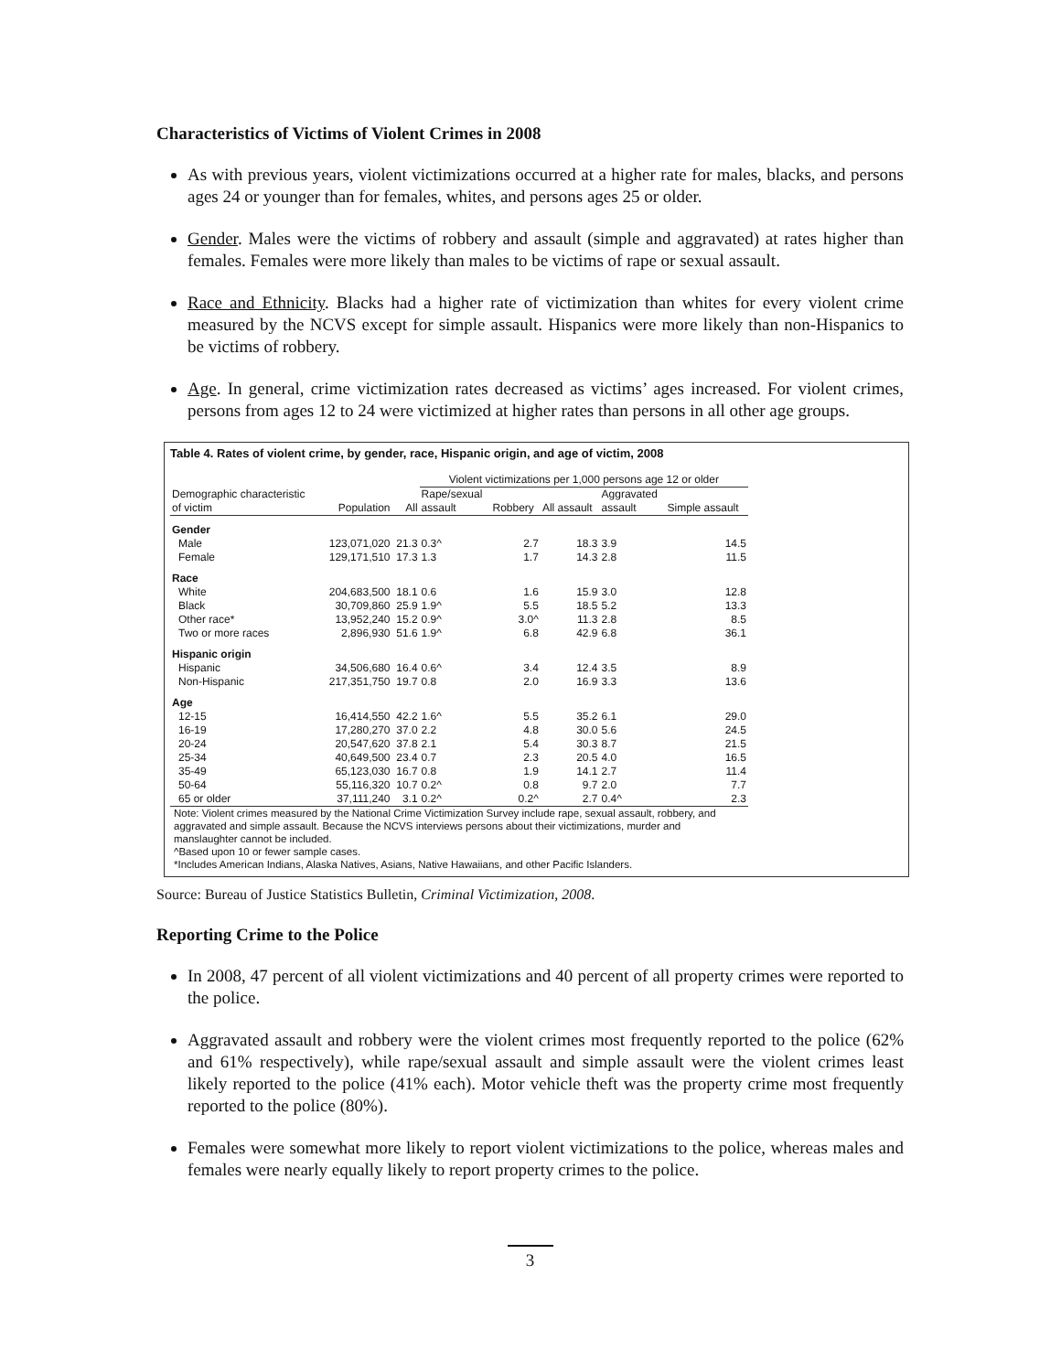Characteristics of Victims of Violent Crimes in 2008
As with previous years, violent victimizations occurred at a higher rate for males, blacks, and persons ages 24 or younger than for females, whites, and persons ages 25 or older.
Gender. Males were the victims of robbery and assault (simple and aggravated) at rates higher than females. Females were more likely than males to be victims of rape or sexual assault.
Race and Ethnicity. Blacks had a higher rate of victimization than whites for every violent crime measured by the NCVS except for simple assault. Hispanics were more likely than non-Hispanics to be victims of robbery.
Age. In general, crime victimization rates decreased as victims’ ages increased. For violent crimes, persons from ages 12 to 24 were victimized at higher rates than persons in all other age groups.
Table 4. Rates of violent crime, by gender, race, Hispanic origin, and age of victim, 2008
| | | | Violent victimizations per 1,000 persons age 12 or older | | | | |
| --- | --- | --- | --- | --- | --- | --- | --- |
| Demographic characteristic of victim | Population | All | Rape/sexual assault | Robbery | All assault | Aggravated assault | Simple assault |
| Gender | | | | | | | |
| Male | 123,071,020 | 21.3 | 0.3^ | 2.7 | 18.3 | 3.9 | 14.5 |
| Female | 129,171,510 | 17.3 | 1.3 | 1.7 | 14.3 | 2.8 | 11.5 |
| Race | | | | | | | |
| White | 204,683,500 | 18.1 | 0.6 | 1.6 | 15.9 | 3.0 | 12.8 |
| Black | 30,709,860 | 25.9 | 1.9^ | 5.5 | 18.5 | 5.2 | 13.3 |
| Other race* | 13,952,240 | 15.2 | 0.9^ | 3.0^ | 11.3 | 2.8 | 8.5 |
| Two or more races | 2,896,930 | 51.6 | 1.9^ | 6.8 | 42.9 | 6.8 | 36.1 |
| Hispanic origin | | | | | | | |
| Hispanic | 34,506,680 | 16.4 | 0.6^ | 3.4 | 12.4 | 3.5 | 8.9 |
| Non-Hispanic | 217,351,750 | 19.7 | 0.8 | 2.0 | 16.9 | 3.3 | 13.6 |
| Age | | | | | | | |
| 12-15 | 16,414,550 | 42.2 | 1.6^ | 5.5 | 35.2 | 6.1 | 29.0 |
| 16-19 | 17,280,270 | 37.0 | 2.2 | 4.8 | 30.0 | 5.6 | 24.5 |
| 20-24 | 20,547,620 | 37.8 | 2.1 | 5.4 | 30.3 | 8.7 | 21.5 |
| 25-34 | 40,649,500 | 23.4 | 0.7 | 2.3 | 20.5 | 4.0 | 16.5 |
| 35-49 | 65,123,030 | 16.7 | 0.8 | 1.9 | 14.1 | 2.7 | 11.4 |
| 50-64 | 55,116,320 | 10.7 | 0.2^ | 0.8 | 9.7 | 2.0 | 7.7 |
| 65 or older | 37,111,240 | 3.1 | 0.2^ | 0.2^ | 2.7 | 0.4^ | 2.3 |
Note: Violent crimes measured by the National Crime Victimization Survey include rape, sexual assault, robbery, and
aggravated and simple assault. Because the NCVS interviews persons about their victimizations, murder and
manslaughter cannot be included.
^Based upon 10 or fewer sample cases.
*Includes American Indians, Alaska Natives, Asians, Native Hawaiians, and other Pacific Islanders.
Source: Bureau of Justice Statistics Bulletin, Criminal Victimization, 2008.
Reporting Crime to the Police
In 2008, 47 percent of all violent victimizations and 40 percent of all property crimes were reported to the police.
Aggravated assault and robbery were the violent crimes most frequently reported to the police (62% and 61% respectively), while rape/sexual assault and simple assault were the violent crimes least likely reported to the police (41% each). Motor vehicle theft was the property crime most frequently reported to the police (80%).
Females were somewhat more likely to report violent victimizations to the police, whereas males and females were nearly equally likely to report property crimes to the police.
3